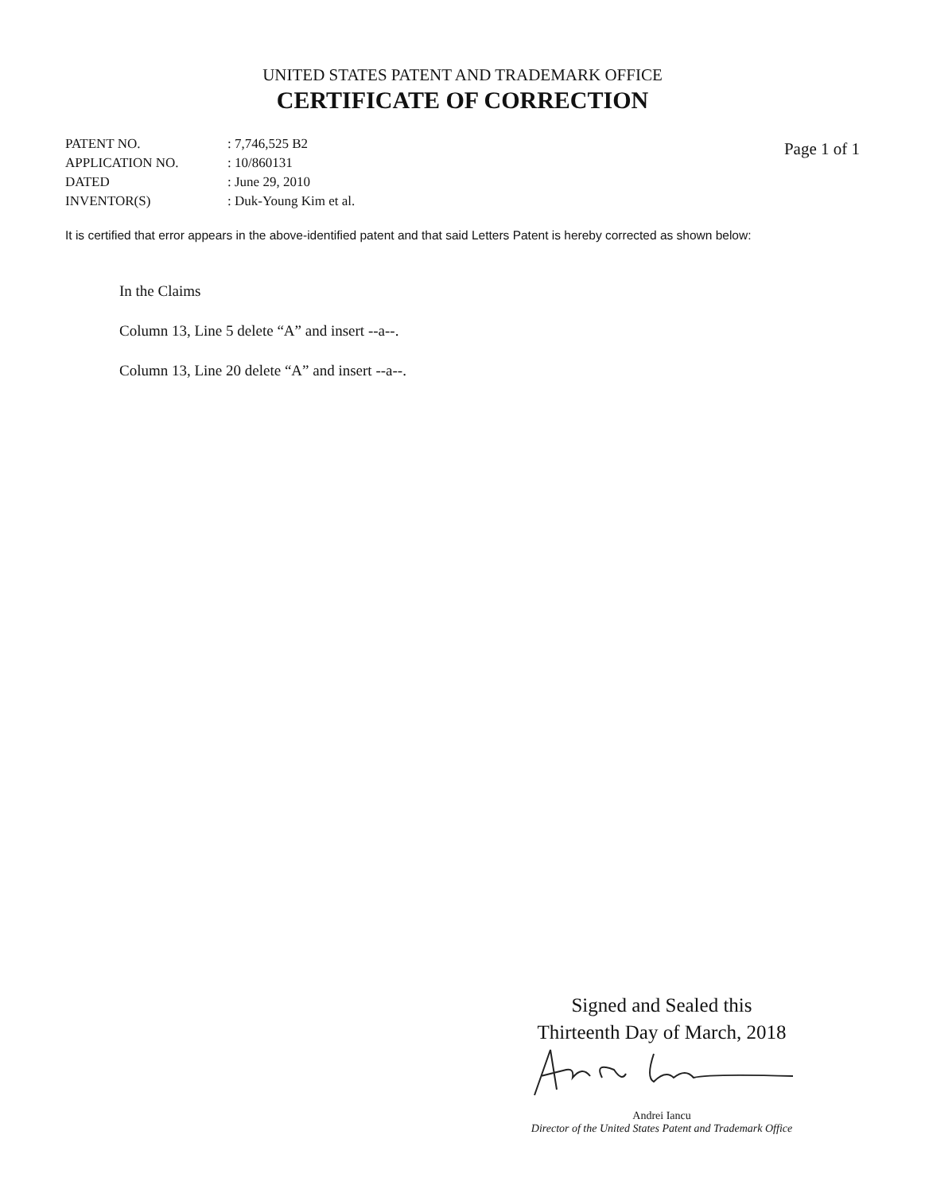UNITED STATES PATENT AND TRADEMARK OFFICE
CERTIFICATE OF CORRECTION
| PATENT NO. | : 7,746,525 B2 |
| APPLICATION NO. | : 10/860131 |
| DATED | : June 29, 2010 |
| INVENTOR(S) | : Duk-Young Kim et al. |
Page 1 of 1
It is certified that error appears in the above-identified patent and that said Letters Patent is hereby corrected as shown below:
In the Claims
Column 13, Line 5 delete “A” and insert --a--.
Column 13, Line 20 delete “A” and insert --a--.
Signed and Sealed this
Thirteenth Day of March, 2018
Andrei Iancu
Director of the United States Patent and Trademark Office